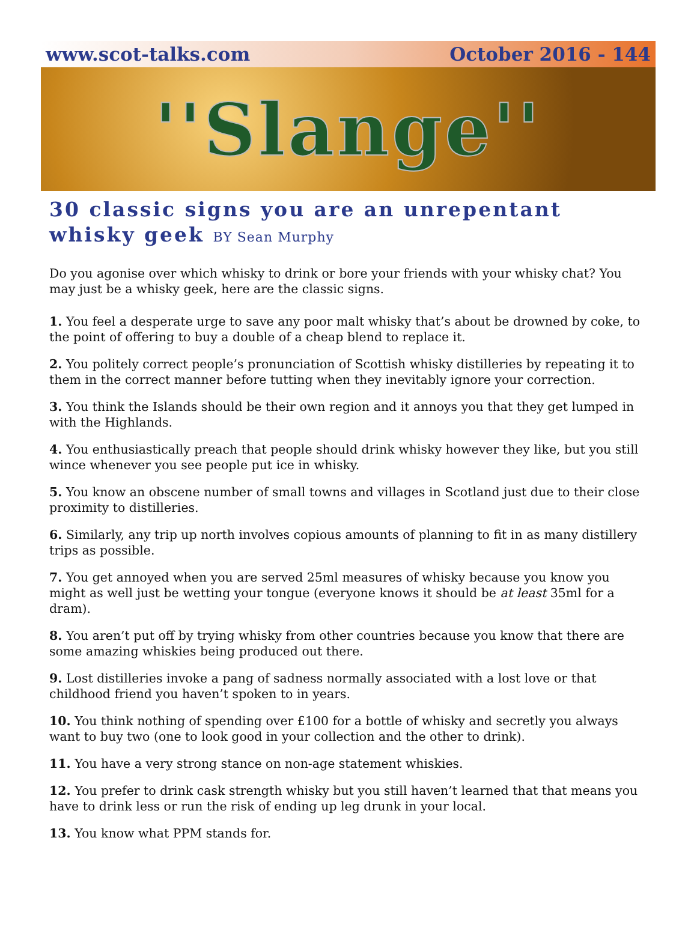www.scot-talks.com October 2016 - 144
''Slange''
30 classic signs you are an unrepentant whisky geek BY Sean Murphy
Do you agonise over which whisky to drink or bore your friends with your whisky chat? You may just be a whisky geek, here are the classic signs.
1. You feel a desperate urge to save any poor malt whisky that’s about be drowned by coke, to the point of offering to buy a double of a cheap blend to replace it.
2. You politely correct people’s pronunciation of Scottish whisky distilleries by repeating it to them in the correct manner before tutting when they inevitably ignore your correction.
3. You think the Islands should be their own region and it annoys you that they get lumped in with the Highlands.
4. You enthusiastically preach that people should drink whisky however they like, but you still wince whenever you see people put ice in whisky.
5. You know an obscene number of small towns and villages in Scotland just due to their close proximity to distilleries.
6. Similarly, any trip up north involves copious amounts of planning to fit in as many distillery trips as possible.
7. You get annoyed when you are served 25ml measures of whisky because you know you might as well just be wetting your tongue (everyone knows it should be at least 35ml for a dram).
8. You aren’t put off by trying whisky from other countries because you know that there are some amazing whiskies being produced out there.
9. Lost distilleries invoke a pang of sadness normally associated with a lost love or that childhood friend you haven’t spoken to in years.
10. You think nothing of spending over £100 for a bottle of whisky and secretly you always want to buy two (one to look good in your collection and the other to drink).
11. You have a very strong stance on non-age statement whiskies.
12. You prefer to drink cask strength whisky but you still haven’t learned that that means you have to drink less or run the risk of ending up leg drunk in your local.
13. You know what PPM stands for.